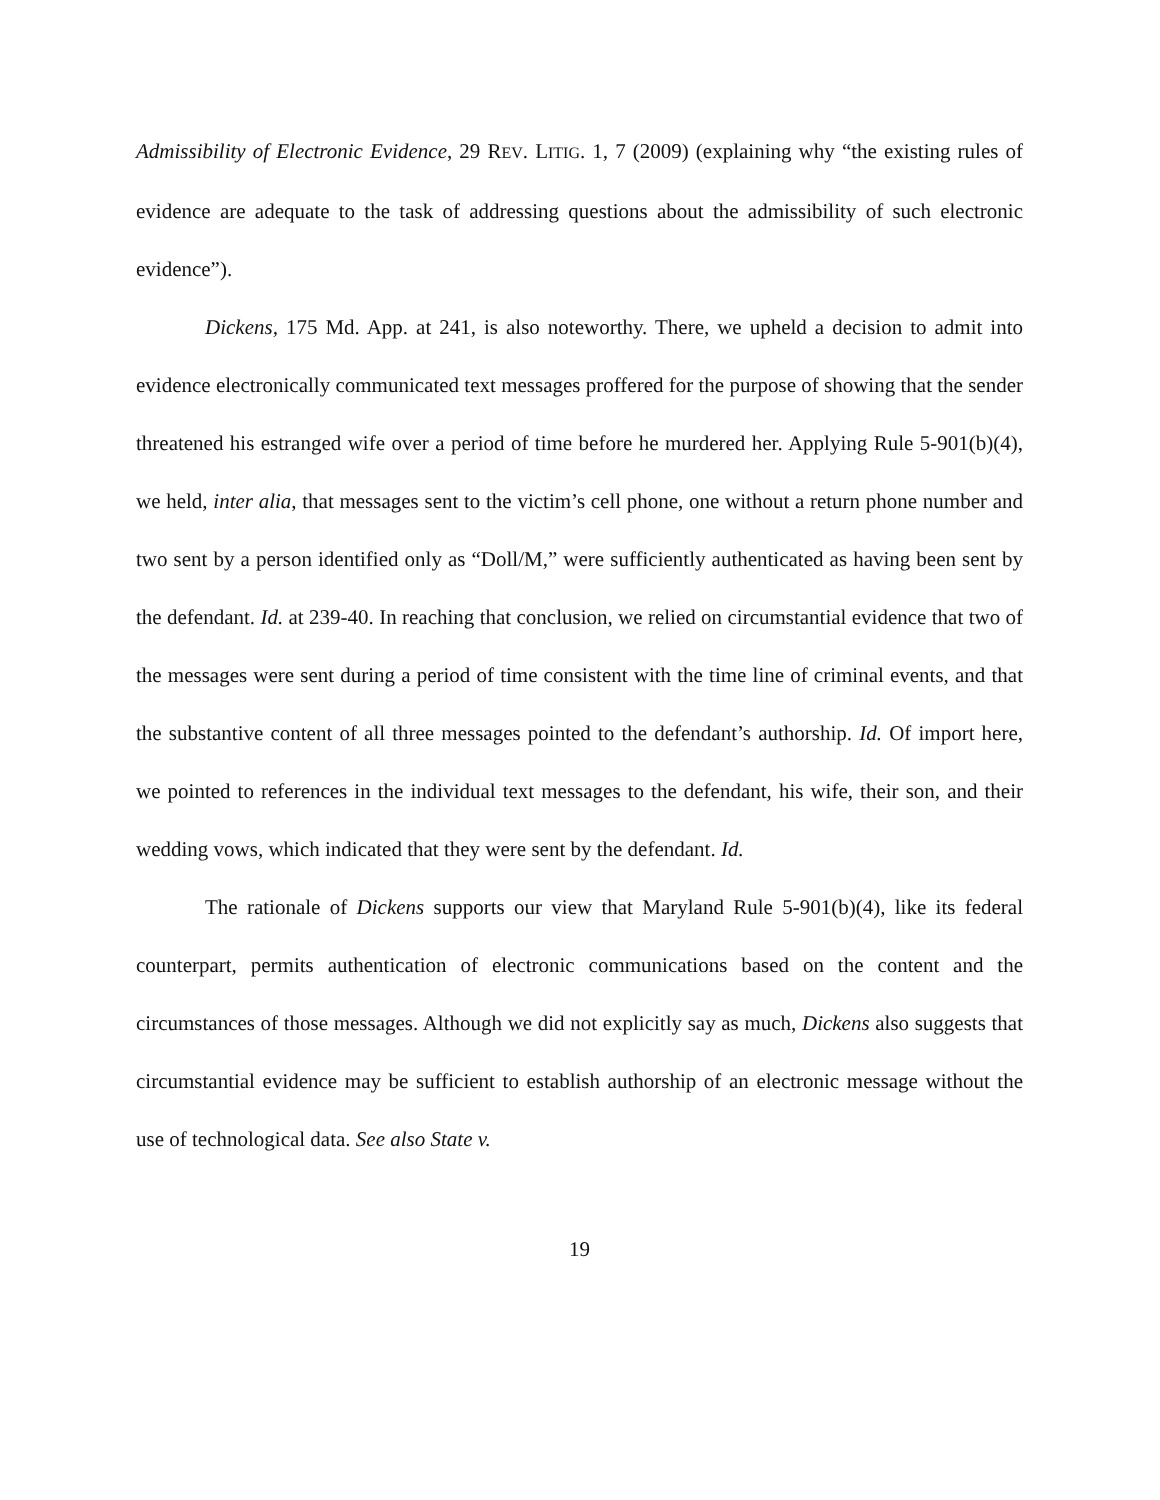Admissibility of Electronic Evidence, 29 REV. LITIG. 1, 7 (2009) (explaining why “the existing rules of evidence are adequate to the task of addressing questions about the admissibility of such electronic evidence”).
Dickens, 175 Md. App. at 241, is also noteworthy. There, we upheld a decision to admit into evidence electronically communicated text messages proffered for the purpose of showing that the sender threatened his estranged wife over a period of time before he murdered her. Applying Rule 5-901(b)(4), we held, inter alia, that messages sent to the victim’s cell phone, one without a return phone number and two sent by a person identified only as “Doll/M,” were sufficiently authenticated as having been sent by the defendant. Id. at 239-40. In reaching that conclusion, we relied on circumstantial evidence that two of the messages were sent during a period of time consistent with the time line of criminal events, and that the substantive content of all three messages pointed to the defendant’s authorship. Id. Of import here, we pointed to references in the individual text messages to the defendant, his wife, their son, and their wedding vows, which indicated that they were sent by the defendant. Id.
The rationale of Dickens supports our view that Maryland Rule 5-901(b)(4), like its federal counterpart, permits authentication of electronic communications based on the content and the circumstances of those messages. Although we did not explicitly say as much, Dickens also suggests that circumstantial evidence may be sufficient to establish authorship of an electronic message without the use of technological data. See also State v.
19